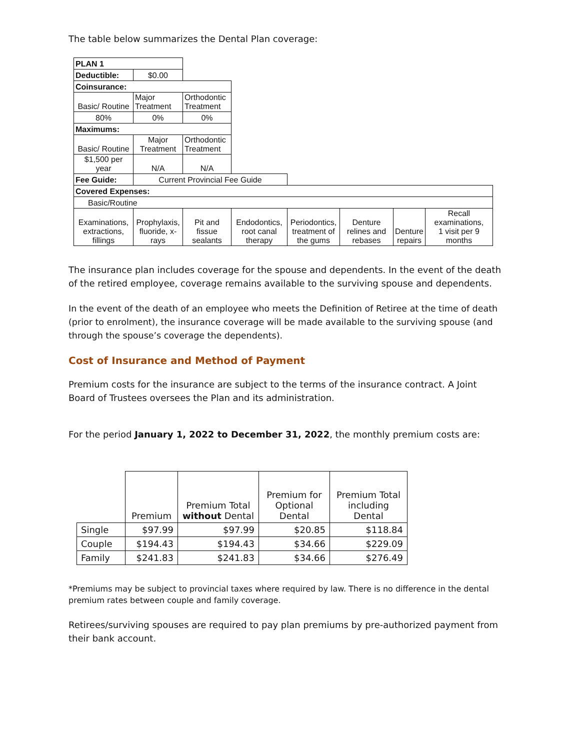The table below summarizes the Dental Plan coverage:
| PLAN 1 | | | | | | | |
| Deductible: | $0.00 | | | | | | |
| Coinsurance: | | | | | | | |
| Basic/ Routine | Major Treatment | Orthodontic Treatment | | | | | |
| 80% | 0% | 0% | | | | | |
| Maximums: | | | | | | | |
| Basic/ Routine | Major Treatment | Orthodontic Treatment | | | | | |
| $1,500 per year | N/A | N/A | | | | | |
| Fee Guide: | Current Provincial Fee Guide | | | | | | |
| Covered Expenses: | | | | | | | |
| Basic/Routine | | | | | | | |
| Examinations, extractions, fillings | Prophylaxis, fluoride, x- rays | Pit and fissue sealants | Endodontics, root canal therapy | Periodontics, treatment of the gums | Denture relines and rebases | Denture repairs | Recall examinations, 1 visit per 9 months |
The insurance plan includes coverage for the spouse and dependents. In the event of the death of the retired employee, coverage remains available to the surviving spouse and dependents.
In the event of the death of an employee who meets the Definition of Retiree at the time of death (prior to enrolment), the insurance coverage will be made available to the surviving spouse (and through the spouse’s coverage the dependents).
Cost of Insurance and Method of Payment
Premium costs for the insurance are subject to the terms of the insurance contract. A Joint Board of Trustees oversees the Plan and its administration.
For the period January 1, 2022 to December 31, 2022, the monthly premium costs are:
| | Premium | Premium Total without Dental | Premium for Optional Dental | Premium Total including Dental |
| --- | --- | --- | --- | --- |
| Single | $97.99 | $97.99 | $20.85 | $118.84 |
| Couple | $194.43 | $194.43 | $34.66 | $229.09 |
| Family | $241.83 | $241.83 | $34.66 | $276.49 |
*Premiums may be subject to provincial taxes where required by law. There is no difference in the dental premium rates between couple and family coverage.
Retirees/surviving spouses are required to pay plan premiums by pre-authorized payment from their bank account.